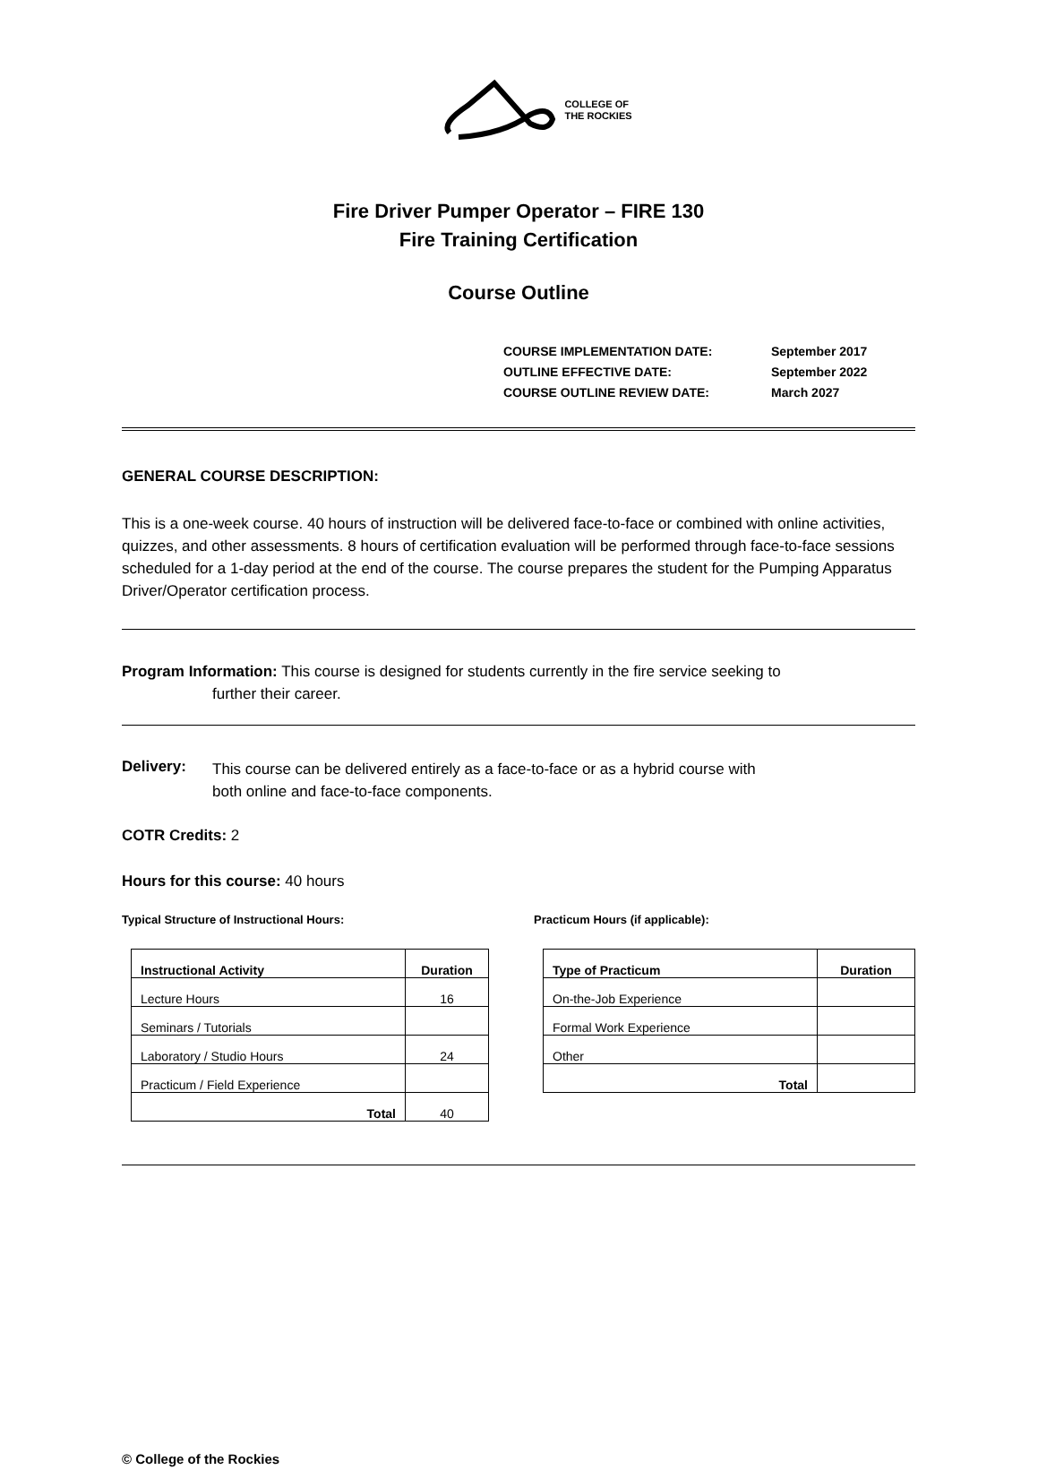COLLEGE OF
THE ROCKIES
Fire Driver Pumper Operator – FIRE 130
Fire Training Certification
Course Outline
| COURSE IMPLEMENTATION DATE: | September 2017 |
| OUTLINE EFFECTIVE DATE: | September 2022 |
| COURSE OUTLINE REVIEW DATE: | March 2027 |
GENERAL COURSE DESCRIPTION:
This is a one-week course. 40 hours of instruction will be delivered face-to-face or combined with online activities, quizzes, and other assessments. 8 hours of certification evaluation will be performed through face-to-face sessions scheduled for a 1-day period at the end of the course. The course prepares the student for the Pumping Apparatus Driver/Operator certification process.
Program Information: This course is designed for students currently in the fire service seeking to
further their career.
Delivery:
This course can be delivered entirely as a face-to-face or as a hybrid course with
both online and face-to-face components.
COTR Credits: 2
Hours for this course: 40 hours
Typical Structure of Instructional Hours:
| Instructional Activity | Duration |
| --- | --- |
| Lecture Hours | 16 |
| Seminars / Tutorials | |
| Laboratory / Studio Hours | 24 |
| Practicum / Field Experience | |
| Total | 40 |
Practicum Hours (if applicable):
| Type of Practicum | Duration |
| --- | --- |
| On-the-Job Experience | |
| Formal Work Experience | |
| Other | |
| Total | |
© College of the Rockies